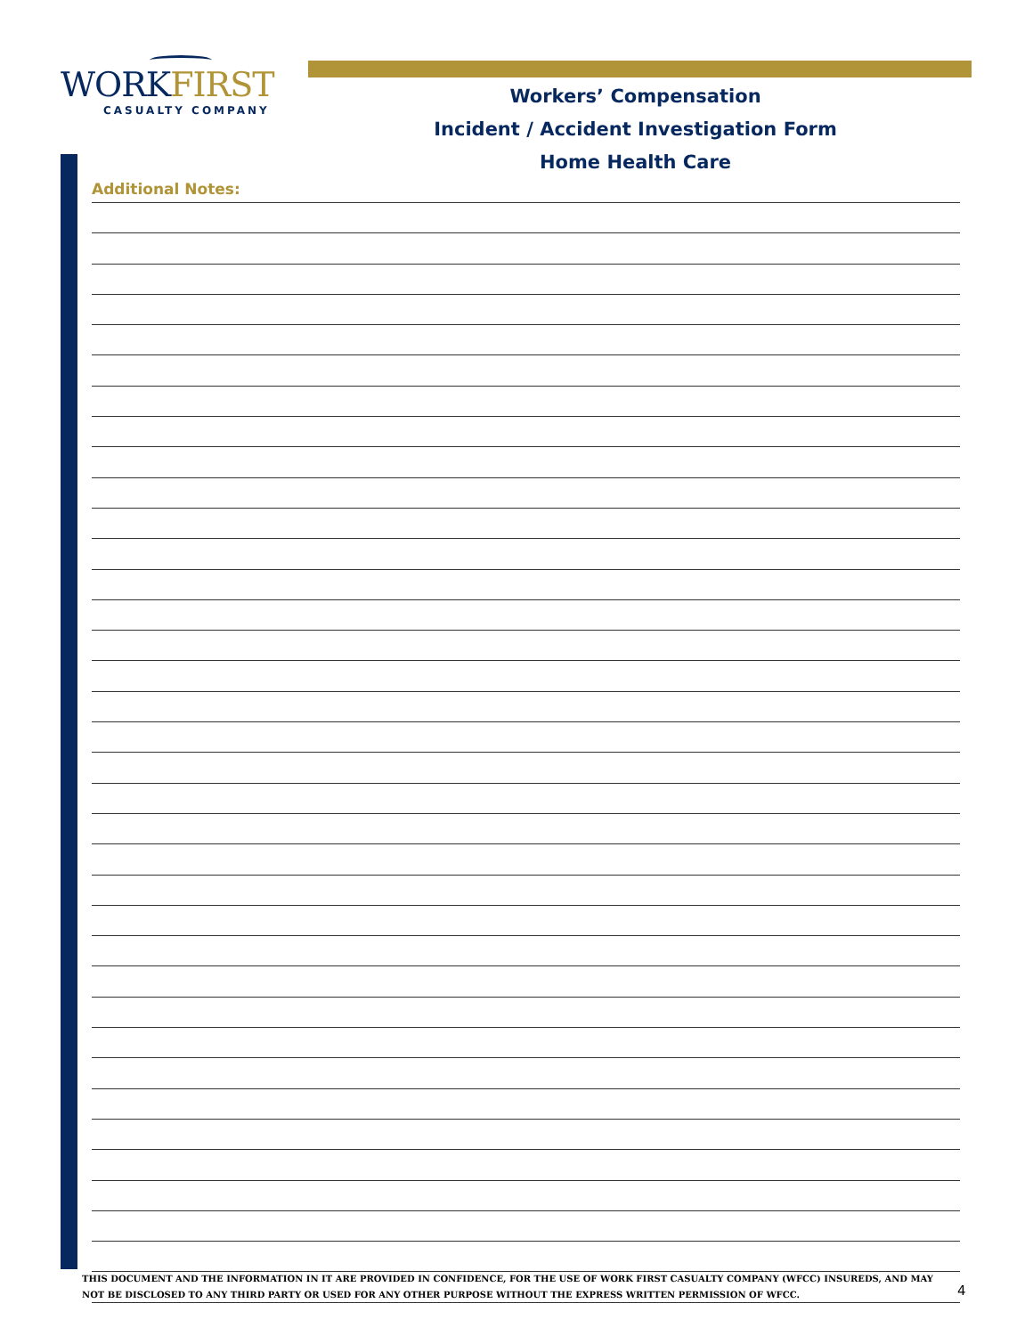WORKFIRST
CASUALTY COMPANY
Workers’ Compensation
Incident / Accident Investigation Form
Home Health Care
Additional Notes:
THIS DOCUMENT AND THE INFORMATION IN IT ARE PROVIDED IN CONFIDENCE, FOR THE USE OF WORK FIRST CASUALTY COMPANY (WFCC) INSUREDS, AND MAY NOT BE DISCLOSED TO ANY THIRD PARTY OR USED FOR ANY OTHER PURPOSE WITHOUT THE EXPRESS WRITTEN PERMISSION OF WFCC.
4